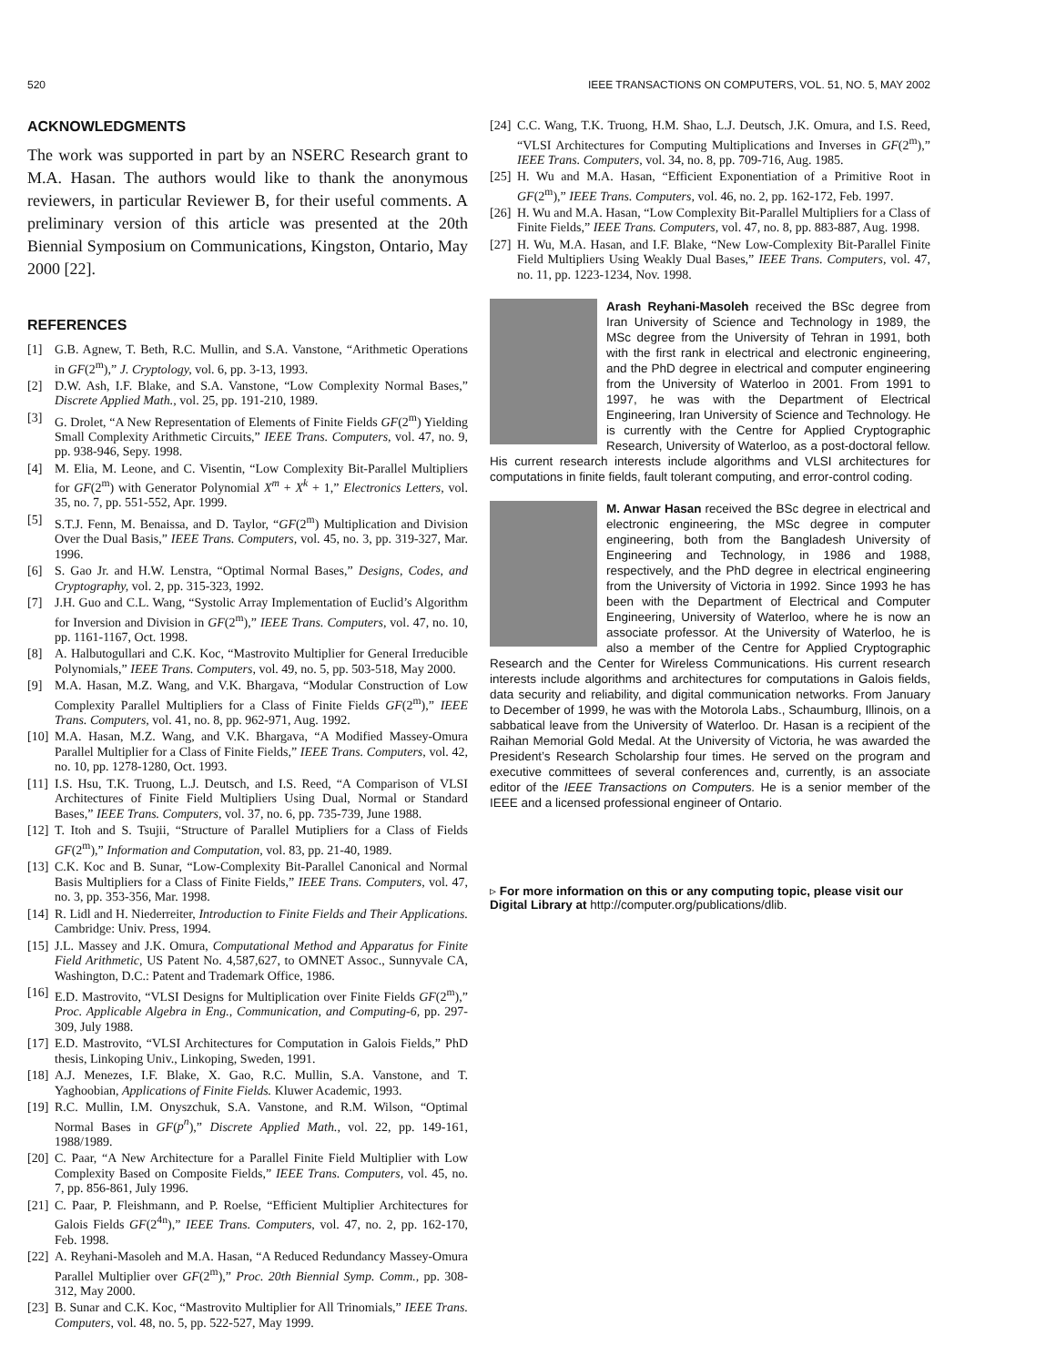520 IEEE TRANSACTIONS ON COMPUTERS, VOL. 51, NO. 5, MAY 2002
ACKNOWLEDGMENTS
The work was supported in part by an NSERC Research grant to M.A. Hasan. The authors would like to thank the anonymous reviewers, in particular Reviewer B, for their useful comments. A preliminary version of this article was presented at the 20th Biennial Symposium on Communications, Kingston, Ontario, May 2000 [22].
REFERENCES
[1] G.B. Agnew, T. Beth, R.C. Mullin, and S.A. Vanstone, “Arithmetic Operations in GF(2<sup>m</sup>),” J. Cryptology, vol. 6, pp. 3-13, 1993.
[2] D.W. Ash, I.F. Blake, and S.A. Vanstone, “Low Complexity Normal Bases,” Discrete Applied Math., vol. 25, pp. 191-210, 1989.
[3] G. Drolet, “A New Representation of Elements of Finite Fields GF(2<sup>m</sup>) Yielding Small Complexity Arithmetic Circuits,” IEEE Trans. Computers, vol. 47, no. 9, pp. 938-946, Sepy. 1998.
[4] M. Elia, M. Leone, and C. Visentin, “Low Complexity Bit-Parallel Multipliers for GF(2<sup>m</sup>) with Generator Polynomial X<sup>m</sup> + X<sup>k</sup> + 1,” Electronics Letters, vol. 35, no. 7, pp. 551-552, Apr. 1999.
[5] S.T.J. Fenn, M. Benaissa, and D. Taylor, “GF(2<sup>m</sup>) Multiplication and Division Over the Dual Basis,” IEEE Trans. Computers, vol. 45, no. 3, pp. 319-327, Mar. 1996.
[6] S. Gao Jr. and H.W. Lenstra, “Optimal Normal Bases,” Designs, Codes, and Cryptography, vol. 2, pp. 315-323, 1992.
[7] J.H. Guo and C.L. Wang, “Systolic Array Implementation of Euclid’s Algorithm for Inversion and Division in GF(2<sup>m</sup>),” IEEE Trans. Computers, vol. 47, no. 10, pp. 1161-1167, Oct. 1998.
[8] A. Halbutogullari and C.K. Koc, “Mastrovito Multiplier for General Irreducible Polynomials,” IEEE Trans. Computers, vol. 49, no. 5, pp. 503-518, May 2000.
[9] M.A. Hasan, M.Z. Wang, and V.K. Bhargava, “Modular Construction of Low Complexity Parallel Multipliers for a Class of Finite Fields GF(2<sup>m</sup>),” IEEE Trans. Computers, vol. 41, no. 8, pp. 962-971, Aug. 1992.
[10] M.A. Hasan, M.Z. Wang, and V.K. Bhargava, “A Modified Massey-Omura Parallel Multiplier for a Class of Finite Fields,” IEEE Trans. Computers, vol. 42, no. 10, pp. 1278-1280, Oct. 1993.
[11] I.S. Hsu, T.K. Truong, L.J. Deutsch, and I.S. Reed, “A Comparison of VLSI Architectures of Finite Field Multipliers Using Dual, Normal or Standard Bases,” IEEE Trans. Computers, vol. 37, no. 6, pp. 735-739, June 1988.
[12] T. Itoh and S. Tsujii, “Structure of Parallel Mutipliers for a Class of Fields GF(2<sup>m</sup>),” Information and Computation, vol. 83, pp. 21-40, 1989.
[13] C.K. Koc and B. Sunar, “Low-Complexity Bit-Parallel Canonical and Normal Basis Multipliers for a Class of Finite Fields,” IEEE Trans. Computers, vol. 47, no. 3, pp. 353-356, Mar. 1998.
[14] R. Lidl and H. Niederreiter, Introduction to Finite Fields and Their Applications. Cambridge: Univ. Press, 1994.
[15] J.L. Massey and J.K. Omura, Computational Method and Apparatus for Finite Field Arithmetic, US Patent No. 4,587,627, to OMNET Assoc., Sunnyvale CA, Washington, D.C.: Patent and Trademark Office, 1986.
[16] E.D. Mastrovito, “VLSI Designs for Multiplication over Finite Fields GF(2<sup>m</sup>),” Proc. Applicable Algebra in Eng., Communication, and Computing-6, pp. 297-309, July 1988.
[17] E.D. Mastrovito, “VLSI Architectures for Computation in Galois Fields,” PhD thesis, Linkoping Univ., Linkoping, Sweden, 1991.
[18] A.J. Menezes, I.F. Blake, X. Gao, R.C. Mullin, S.A. Vanstone, and T. Yaghoobian, Applications of Finite Fields. Kluwer Academic, 1993.
[19] R.C. Mullin, I.M. Onyszchuk, S.A. Vanstone, and R.M. Wilson, “Optimal Normal Bases in GF(p<sup>n</sup>),” Discrete Applied Math., vol. 22, pp. 149-161, 1988/1989.
[20] C. Paar, “A New Architecture for a Parallel Finite Field Multiplier with Low Complexity Based on Composite Fields,” IEEE Trans. Computers, vol. 45, no. 7, pp. 856-861, July 1996.
[21] C. Paar, P. Fleishmann, and P. Roelse, “Efficient Multiplier Architectures for Galois Fields GF(2<sup>4n</sup>),” IEEE Trans. Computers, vol. 47, no. 2, pp. 162-170, Feb. 1998.
[22] A. Reyhani-Masoleh and M.A. Hasan, “A Reduced Redundancy Massey-Omura Parallel Multiplier over GF(2<sup>m</sup>),” Proc. 20th Biennial Symp. Comm., pp. 308-312, May 2000.
[23] B. Sunar and C.K. Koc, “Mastrovito Multiplier for All Trinomials,” IEEE Trans. Computers, vol. 48, no. 5, pp. 522-527, May 1999.
[24] C.C. Wang, T.K. Truong, H.M. Shao, L.J. Deutsch, J.K. Omura, and I.S. Reed, “VLSI Architectures for Computing Multiplications and Inverses in GF(2<sup>m</sup>),” IEEE Trans. Computers, vol. 34, no. 8, pp. 709-716, Aug. 1985.
[25] H. Wu and M.A. Hasan, “Efficient Exponentiation of a Primitive Root in GF(2<sup>m</sup>),” IEEE Trans. Computers, vol. 46, no. 2, pp. 162-172, Feb. 1997.
[26] H. Wu and M.A. Hasan, “Low Complexity Bit-Parallel Multipliers for a Class of Finite Fields,” IEEE Trans. Computers, vol. 47, no. 8, pp. 883-887, Aug. 1998.
[27] H. Wu, M.A. Hasan, and I.F. Blake, “New Low-Complexity Bit-Parallel Finite Field Multipliers Using Weakly Dual Bases,” IEEE Trans. Computers, vol. 47, no. 11, pp. 1223-1234, Nov. 1998.
Arash Reyhani-Masoleh received the BSc degree from Iran University of Science and Technology in 1989, the MSc degree from the University of Tehran in 1991, both with the first rank in electrical and electronic engineering, and the PhD degree in electrical and computer engineering from the University of Waterloo in 2001. From 1991 to 1997, he was with the Department of Electrical Engineering, Iran University of Science and Technology. He is currently with the Centre for Applied Cryptographic Research, University of Waterloo, as a post-doctoral fellow. His current research interests include algorithms and VLSI architectures for computations in finite fields, fault tolerant computing, and error-control coding.
M. Anwar Hasan received the BSc degree in electrical and electronic engineering, the MSc degree in computer engineering, both from the Bangladesh University of Engineering and Technology, in 1986 and 1988, respectively, and the PhD degree in electrical engineering from the University of Victoria in 1992. Since 1993 he has been with the Department of Electrical and Computer Engineering, University of Waterloo, where he is now an associate professor. At the University of Waterloo, he is also a member of the Centre for Applied Cryptographic Research and the Center for Wireless Communications. His current research interests include algorithms and architectures for computations in Galois fields, data security and reliability, and digital communication networks. From January to December of 1999, he was with the Motorola Labs., Schaumburg, Illinois, on a sabbatical leave from the University of Waterloo. Dr. Hasan is a recipient of the Raihan Memorial Gold Medal. At the University of Victoria, he was awarded the President’s Research Scholarship four times. He served on the program and executive committees of several conferences and, currently, is an associate editor of the IEEE Transactions on Computers. He is a senior member of the IEEE and a licensed professional engineer of Ontario.
▹ For more information on this or any computing topic, please visit our Digital Library at http://computer.org/publications/dlib.